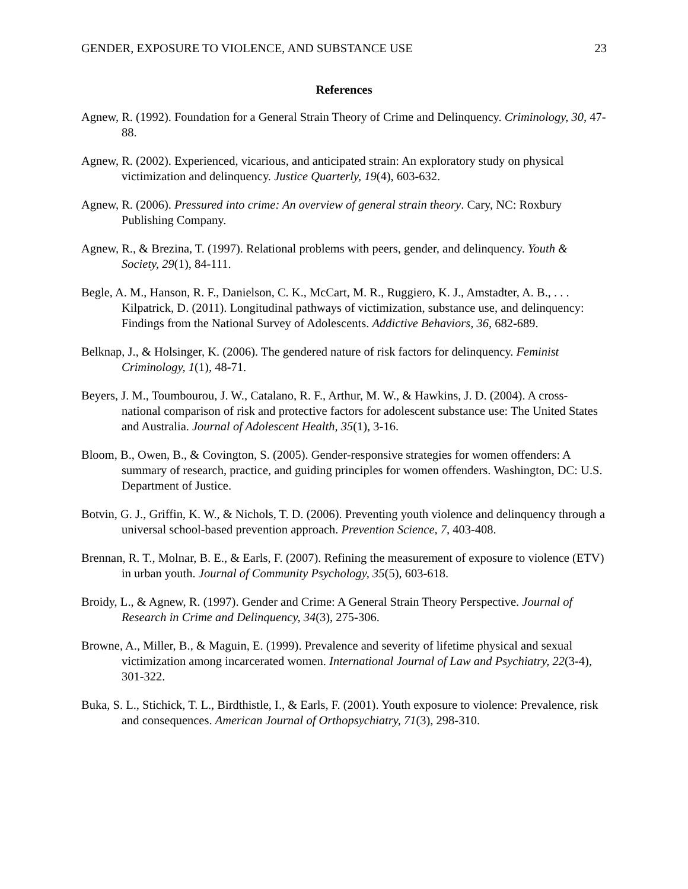GENDER, EXPOSURE TO VIOLENCE, AND SUBSTANCE USE 23
References
Agnew, R. (1992). Foundation for a General Strain Theory of Crime and Delinquency. Criminology, 30, 47-88.
Agnew, R. (2002). Experienced, vicarious, and anticipated strain: An exploratory study on physical victimization and delinquency. Justice Quarterly, 19(4), 603-632.
Agnew, R. (2006). Pressured into crime: An overview of general strain theory. Cary, NC: Roxbury Publishing Company.
Agnew, R., & Brezina, T. (1997). Relational problems with peers, gender, and delinquency. Youth & Society, 29(1), 84-111.
Begle, A. M., Hanson, R. F., Danielson, C. K., McCart, M. R., Ruggiero, K. J., Amstadter, A. B., . . . Kilpatrick, D. (2011). Longitudinal pathways of victimization, substance use, and delinquency: Findings from the National Survey of Adolescents. Addictive Behaviors, 36, 682-689.
Belknap, J., & Holsinger, K. (2006). The gendered nature of risk factors for delinquency. Feminist Criminology, 1(1), 48-71.
Beyers, J. M., Toumbourou, J. W., Catalano, R. F., Arthur, M. W., & Hawkins, J. D. (2004). A cross-national comparison of risk and protective factors for adolescent substance use: The United States and Australia. Journal of Adolescent Health, 35(1), 3-16.
Bloom, B., Owen, B., & Covington, S. (2005). Gender-responsive strategies for women offenders: A summary of research, practice, and guiding principles for women offenders. Washington, DC: U.S. Department of Justice.
Botvin, G. J., Griffin, K. W., & Nichols, T. D. (2006). Preventing youth violence and delinquency through a universal school-based prevention approach. Prevention Science, 7, 403-408.
Brennan, R. T., Molnar, B. E., & Earls, F. (2007). Refining the measurement of exposure to violence (ETV) in urban youth. Journal of Community Psychology, 35(5), 603-618.
Broidy, L., & Agnew, R. (1997). Gender and Crime: A General Strain Theory Perspective. Journal of Research in Crime and Delinquency, 34(3), 275-306.
Browne, A., Miller, B., & Maguin, E. (1999). Prevalence and severity of lifetime physical and sexual victimization among incarcerated women. International Journal of Law and Psychiatry, 22(3-4), 301-322.
Buka, S. L., Stichick, T. L., Birdthistle, I., & Earls, F. (2001). Youth exposure to violence: Prevalence, risk and consequences. American Journal of Orthopsychiatry, 71(3), 298-310.